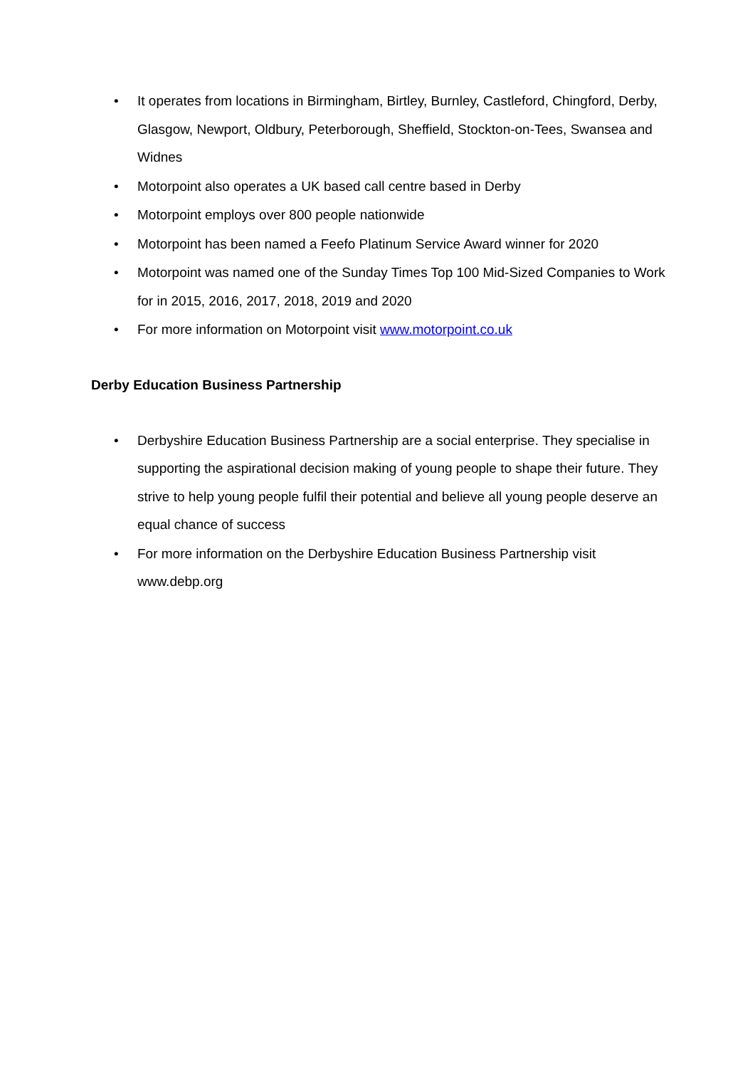• It operates from locations in Birmingham, Birtley, Burnley, Castleford, Chingford, Derby, Glasgow, Newport, Oldbury, Peterborough, Sheffield, Stockton-on-Tees, Swansea and Widnes
• Motorpoint also operates a UK based call centre based in Derby
• Motorpoint employs over 800 people nationwide
• Motorpoint has been named a Feefo Platinum Service Award winner for 2020
• Motorpoint was named one of the Sunday Times Top 100 Mid-Sized Companies to Work for in 2015, 2016, 2017, 2018, 2019 and 2020
• For more information on Motorpoint visit www.motorpoint.co.uk
Derby Education Business Partnership
• Derbyshire Education Business Partnership are a social enterprise. They specialise in supporting the aspirational decision making of young people to shape their future. They strive to help young people fulfil their potential and believe all young people deserve an equal chance of success
• For more information on the Derbyshire Education Business Partnership visit www.debp.org